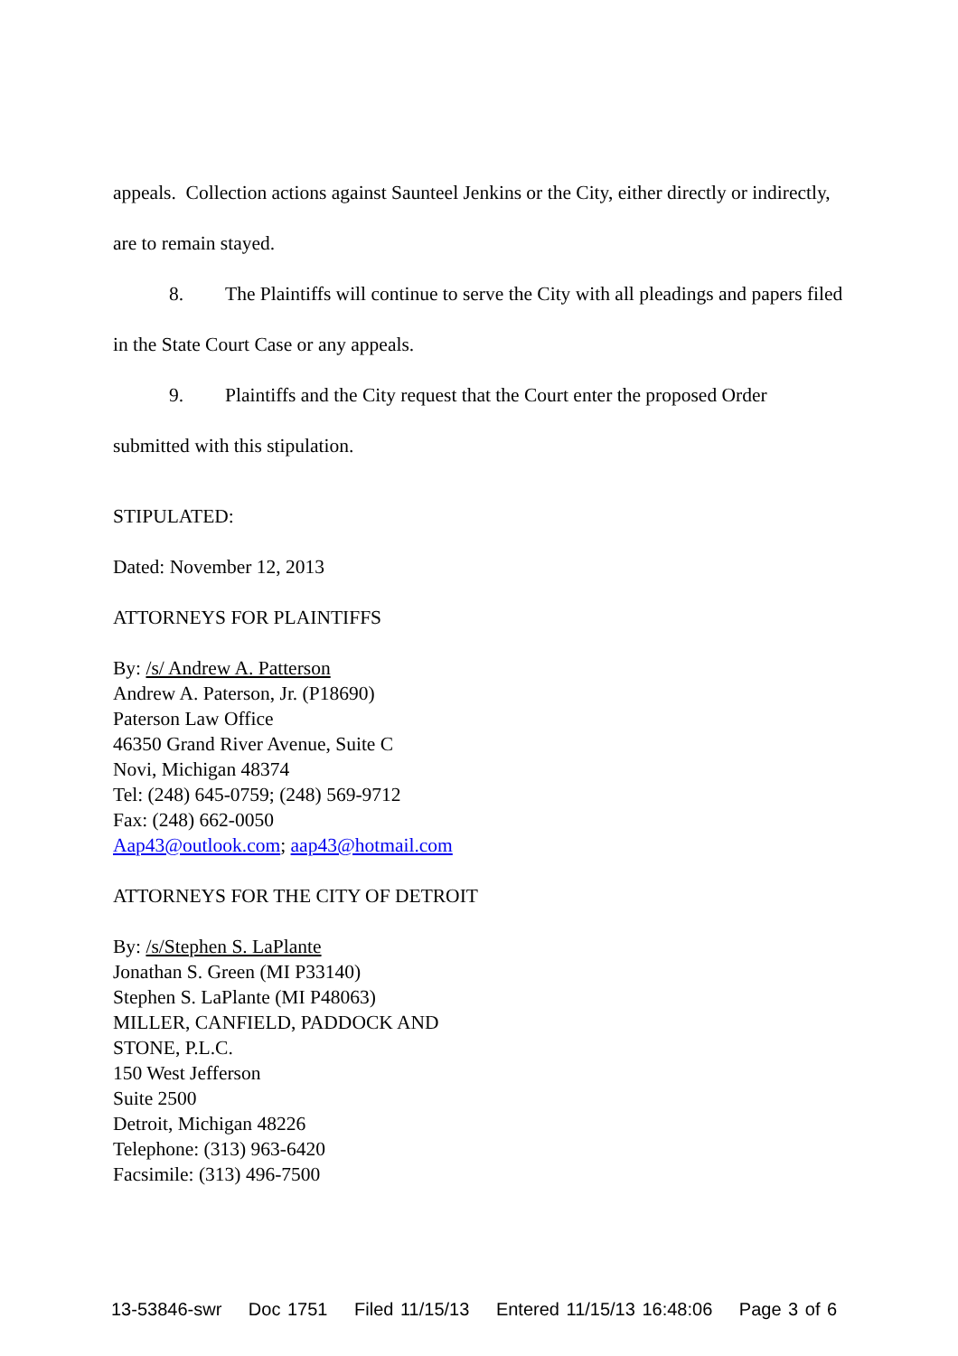appeals. Collection actions against Saunteel Jenkins or the City, either directly or indirectly, are to remain stayed.
8. The Plaintiffs will continue to serve the City with all pleadings and papers filed in the State Court Case or any appeals.
9. Plaintiffs and the City request that the Court enter the proposed Order submitted with this stipulation.
STIPULATED:
Dated: November 12, 2013
ATTORNEYS FOR PLAINTIFFS
By: /s/ Andrew A. Patterson
Andrew A. Paterson, Jr. (P18690)
Paterson Law Office
46350 Grand River Avenue, Suite C
Novi, Michigan 48374
Tel: (248) 645-0759; (248) 569-9712
Fax: (248) 662-0050
Aap43@outlook.com; aap43@hotmail.com
ATTORNEYS FOR THE CITY OF DETROIT
By: /s/Stephen S. LaPlante
Jonathan S. Green (MI P33140)
Stephen S. LaPlante (MI P48063)
MILLER, CANFIELD, PADDOCK AND
STONE, P.L.C.
150 West Jefferson
Suite 2500
Detroit, Michigan 48226
Telephone: (313) 963-6420
Facsimile: (313) 496-7500
13-53846-swr Doc 1751 Filed 11/15/13 Entered 11/15/13 16:48:06 Page 3 of 6